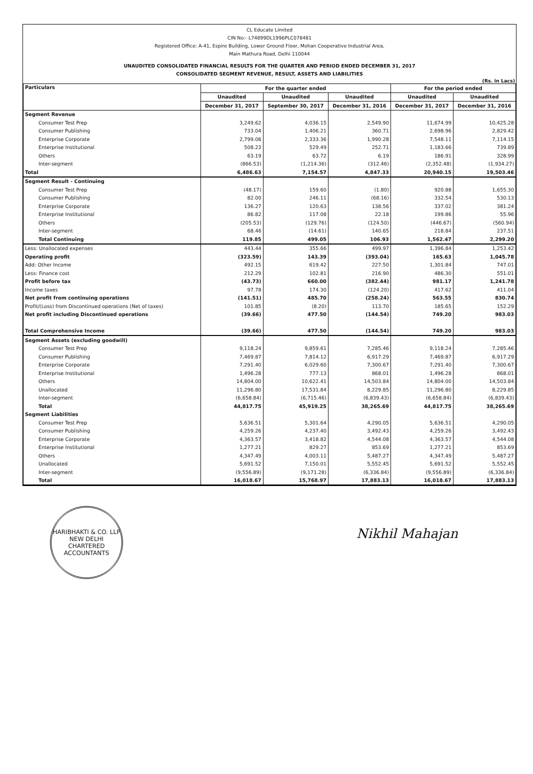CL Educate Limited
CIN No:- L74899DL1996PLC078481
Registered Office: A-41, Espire Building, Lower Ground Floor, Mohan Cooperative Industrial Area,
Main Mathura Road, Delhi 110044
UNAUDITED CONSOLIDATED FINANCIAL RESULTS FOR THE QUARTER AND PERIOD ENDED DECEMBER 31, 2017
CONSOLIDATED SEGMENT REVENUE, RESULT, ASSETS AND LIABILITIES
(Rs. in Lacs)
| Particulars | For the quarter ended | | | For the period ended | |
| --- | --- | --- | --- | --- | --- |
| | Unaudited | Unaudited | Unaudited | Unaudited | Unaudited |
| | December 31, 2017 | September 30, 2017 | December 31, 2016 | December 31, 2017 | December 31, 2016 |
| Segment Revenue | | | | | |
| Consumer Test Prep | 3,249.62 | 4,036.15 | 2,549.90 | 11,674.99 | 10,425.28 |
| Consumer Publishing | 733.04 | 1,406.21 | 360.71 | 2,698.96 | 2,829.42 |
| Enterprise Corporate | 2,799.08 | 2,333.36 | 1,990.28 | 7,548.11 | 7,114.15 |
| Enterprise Institutional | 508.23 | 529.49 | 252.71 | 1,183.66 | 739.89 |
| Others | 63.19 | 63.72 | 6.19 | 186.91 | 328.99 |
| Inter-segment | (866.53) | (1,214.36) | (312.46) | (2,352.48) | (1,934.27) |
| Total | 6,486.63 | 7,154.57 | 4,847.33 | 20,940.15 | 19,503.46 |
| Segment Result - Continuing | | | | | |
| Consumer Test Prep | (48.17) | 159.60 | (1.80) | 920.88 | 1,655.30 |
| Consumer Publishing | 82.00 | 246.11 | (68.16) | 332.54 | 530.13 |
| Enterprise Corporate | 136.27 | 120.63 | 138.56 | 337.02 | 381.24 |
| Enterprise Institutional | 86.82 | 117.08 | 22.18 | 199.86 | 55.96 |
| Others | (205.53) | (129.76) | (124.50) | (446.67) | (560.94) |
| Inter-segment | 68.46 | (14.61) | 140.65 | 218.84 | 237.51 |
| Total Continuing | 119.85 | 499.05 | 106.93 | 1,562.47 | 2,299.20 |
| Less: Unallocated expenses | 443.44 | 355.66 | 499.97 | 1,396.84 | 1,253.42 |
| Operating profit | (323.59) | 143.39 | (393.04) | 165.63 | 1,045.78 |
| Add: Other Income | 492.15 | 619.42 | 227.50 | 1,301.84 | 747.01 |
| Less: Finance cost | 212.29 | 102.81 | 216.90 | 486.30 | 551.01 |
| Profit before tax | (43.73) | 660.00 | (382.44) | 981.17 | 1,241.78 |
| Income taxes | 97.78 | 174.30 | (124.20) | 417.62 | 411.04 |
| Net profit from continuing operations | (141.51) | 485.70 | (258.24) | 563.55 | 830.74 |
| Profit/(Loss) from Discontinued operations (Net of taxes) | 101.85 | (8.20) | 113.70 | 185.65 | 152.29 |
| Net profit including Discontinued operations | (39.66) | 477.50 | (144.54) | 749.20 | 983.03 |
| Total Comprehensive Income | (39.66) | 477.50 | (144.54) | 749.20 | 983.03 |
| Segment Assets (excluding goodwill) | | | | | |
| Consumer Test Prep | 9,118.24 | 9,859.61 | 7,285.46 | 9,118.24 | 7,285.46 |
| Consumer Publishing | 7,469.87 | 7,814.12 | 6,917.29 | 7,469.87 | 6,917.29 |
| Enterprise Corporate | 7,291.40 | 6,029.60 | 7,300.67 | 7,291.40 | 7,300.67 |
| Enterprise Institutional | 1,496.28 | 777.13 | 868.01 | 1,496.28 | 868.01 |
| Others | 14,804.00 | 10,622.41 | 14,503.84 | 14,804.00 | 14,503.84 |
| Unallocated | 11,296.80 | 17,531.84 | 8,229.85 | 11,296.80 | 8,229.85 |
| Inter-segment | (6,658.84) | (6,715.46) | (6,839.43) | (6,658.84) | (6,839.43) |
| Total | 44,817.75 | 45,919.25 | 38,265.69 | 44,817.75 | 38,265.69 |
| Segment Liabilities | | | | | |
| Consumer Test Prep | 5,636.51 | 5,301.64 | 4,290.05 | 5,636.51 | 4,290.05 |
| Consumer Publishing | 4,259.26 | 4,237.40 | 3,492.43 | 4,259.26 | 3,492.43 |
| Enterprise Corporate | 4,363.57 | 3,418.82 | 4,544.08 | 4,363.57 | 4,544.08 |
| Enterprise Institutional | 1,277.21 | 829.27 | 853.69 | 1,277.21 | 853.69 |
| Others | 4,347.49 | 4,003.11 | 5,487.27 | 4,347.49 | 5,487.27 |
| Unallocated | 5,691.52 | 7,150.01 | 5,552.45 | 5,691.52 | 5,552.45 |
| Inter-segment | (9,556.89) | (9,171.28) | (6,336.84) | (9,556.89) | (6,336.84) |
| Total | 16,018.67 | 15,768.97 | 17,883.13 | 16,018.67 | 17,883.13 |
HARIBHAKTI & CO. LLP
NEW DELHI
CHARTERED ACCOUNTANTS
Nikhil Mahajan